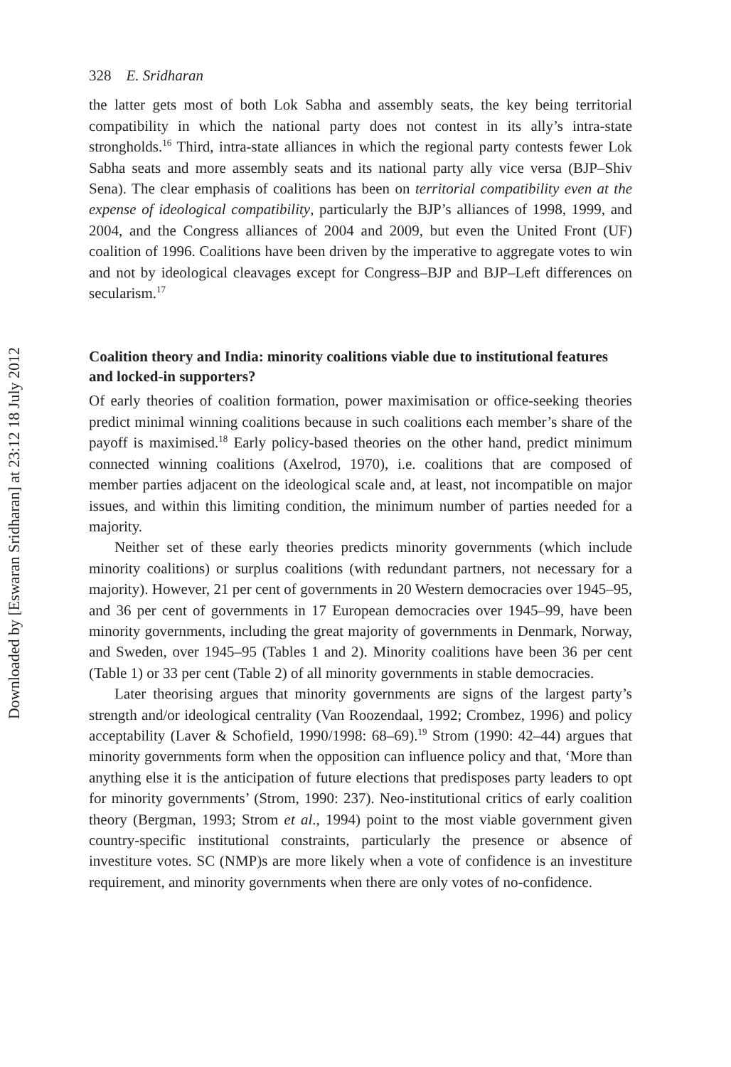Downloaded by [Eswaran Sridharan] at 23:12 18 July 2012
328 E. Sridharan
the latter gets most of both Lok Sabha and assembly seats, the key being territorial compatibility in which the national party does not contest in its ally’s intra-state strongholds.<sup>16</sup> Third, intra-state alliances in which the regional party contests fewer Lok Sabha seats and more assembly seats and its national party ally vice versa (BJP–Shiv Sena). The clear emphasis of coalitions has been on territorial compatibility even at the expense of ideological compatibility, particularly the BJP’s alliances of 1998, 1999, and 2004, and the Congress alliances of 2004 and 2009, but even the United Front (UF) coalition of 1996. Coalitions have been driven by the imperative to aggregate votes to win and not by ideological cleavages except for Congress–BJP and BJP–Left differences on secularism.<sup>17</sup>
Coalition theory and India: minority coalitions viable due to institutional features and locked-in supporters?
Of early theories of coalition formation, power maximisation or office-seeking theories predict minimal winning coalitions because in such coalitions each member’s share of the payoff is maximised.<sup>18</sup> Early policy-based theories on the other hand, predict minimum connected winning coalitions (Axelrod, 1970), i.e. coalitions that are composed of member parties adjacent on the ideological scale and, at least, not incompatible on major issues, and within this limiting condition, the minimum number of parties needed for a majority.
Neither set of these early theories predicts minority governments (which include minority coalitions) or surplus coalitions (with redundant partners, not necessary for a majority). However, 21 per cent of governments in 20 Western democracies over 1945–95, and 36 per cent of governments in 17 European democracies over 1945–99, have been minority governments, including the great majority of governments in Denmark, Norway, and Sweden, over 1945–95 (Tables 1 and 2). Minority coalitions have been 36 per cent (Table 1) or 33 per cent (Table 2) of all minority governments in stable democracies.
Later theorising argues that minority governments are signs of the largest party’s strength and/or ideological centrality (Van Roozendaal, 1992; Crombez, 1996) and policy acceptability (Laver & Schofield, 1990/1998: 68–69).<sup>19</sup> Strom (1990: 42–44) argues that minority governments form when the opposition can influence policy and that, ‘More than anything else it is the anticipation of future elections that predisposes party leaders to opt for minority governments’ (Strom, 1990: 237). Neo-institutional critics of early coalition theory (Bergman, 1993; Strom et al., 1994) point to the most viable government given country-specific institutional constraints, particularly the presence or absence of investiture votes. SC (NMP)s are more likely when a vote of confidence is an investiture requirement, and minority governments when there are only votes of no-confidence.